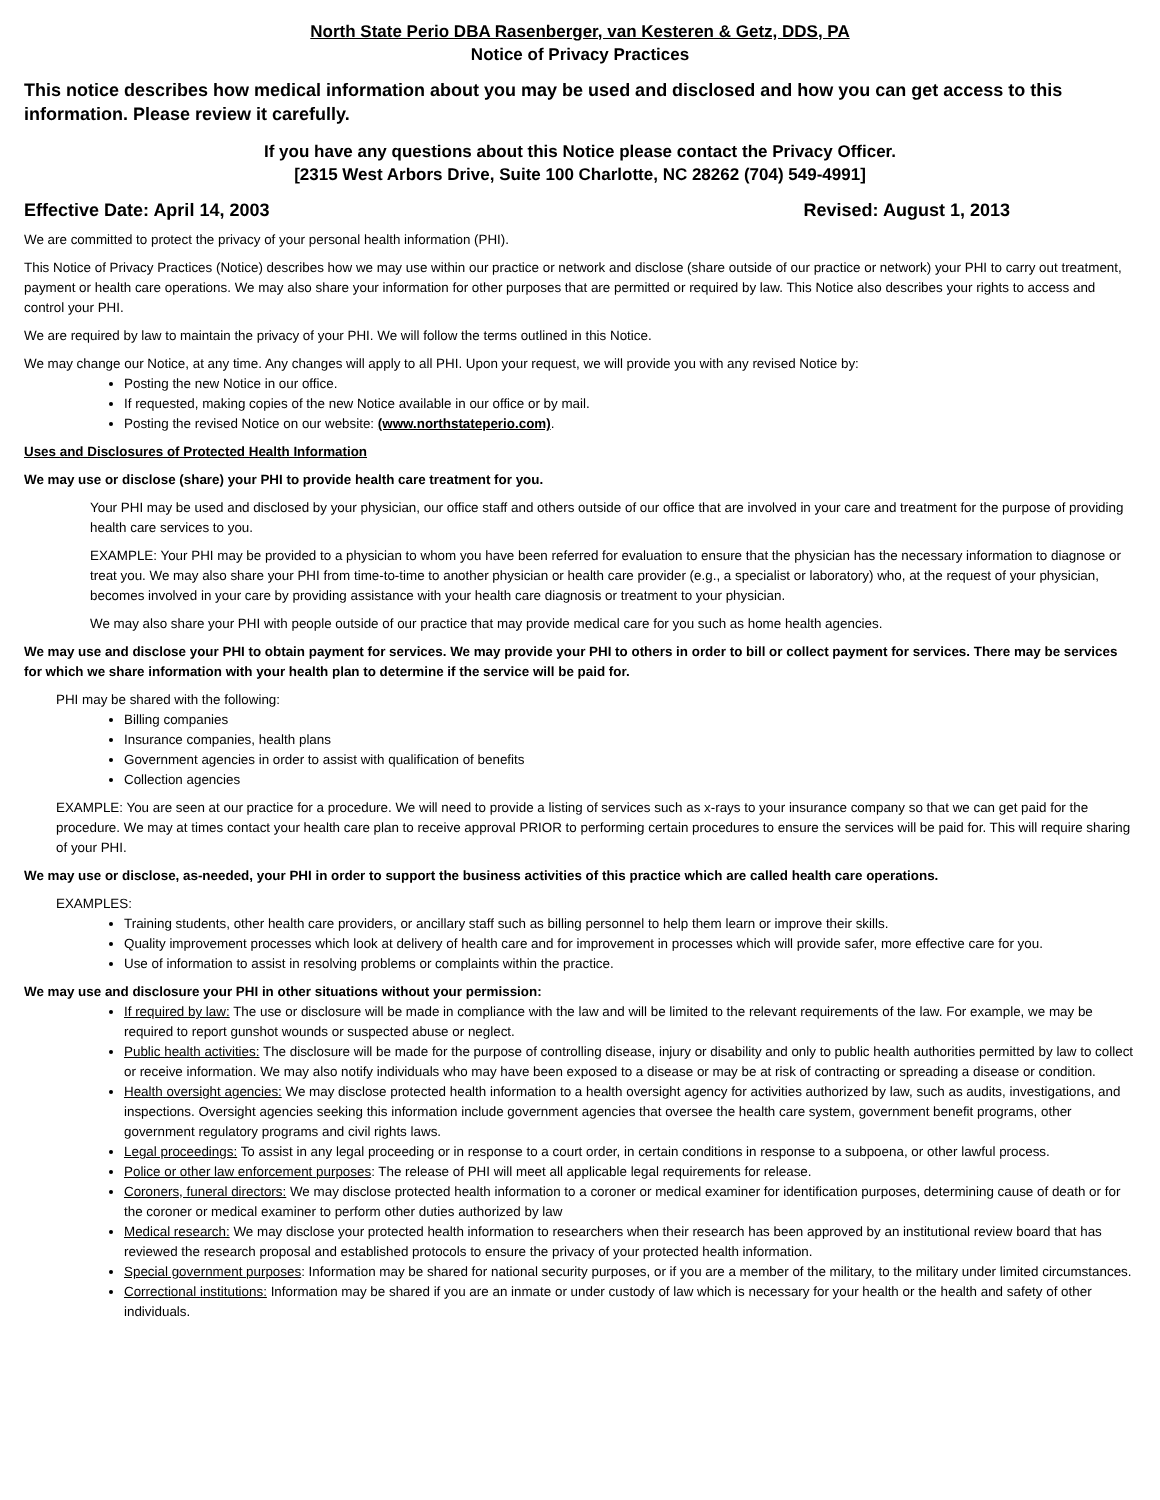North State Perio DBA Rasenberger, van Kesteren & Getz, DDS, PA
Notice of Privacy Practices
This notice describes how medical information about you may be used and disclosed and how you can get access to this information. Please review it carefully.
If you have any questions about this Notice please contact the Privacy Officer.
[2315 West Arbors Drive, Suite 100 Charlotte, NC 28262 (704) 549-4991]
Effective Date: April 14, 2003 Revised: August 1, 2013
We are committed to protect the privacy of your personal health information (PHI).
This Notice of Privacy Practices (Notice) describes how we may use within our practice or network and disclose (share outside of our practice or network) your PHI to carry out treatment, payment or health care operations. We may also share your information for other purposes that are permitted or required by law. This Notice also describes your rights to access and control your PHI.
We are required by law to maintain the privacy of your PHI. We will follow the terms outlined in this Notice.
We may change our Notice, at any time. Any changes will apply to all PHI. Upon your request, we will provide you with any revised Notice by:
Posting the new Notice in our office.
If requested, making copies of the new Notice available in our office or by mail.
Posting the revised Notice on our website: (www.northstateperio.com).
Uses and Disclosures of Protected Health Information
We may use or disclose (share) your PHI to provide health care treatment for you.
Your PHI may be used and disclosed by your physician, our office staff and others outside of our office that are involved in your care and treatment for the purpose of providing health care services to you.
EXAMPLE: Your PHI may be provided to a physician to whom you have been referred for evaluation to ensure that the physician has the necessary information to diagnose or treat you. We may also share your PHI from time-to-time to another physician or health care provider (e.g., a specialist or laboratory) who, at the request of your physician, becomes involved in your care by providing assistance with your health care diagnosis or treatment to your physician.
We may also share your PHI with people outside of our practice that may provide medical care for you such as home health agencies.
We may use and disclose your PHI to obtain payment for services. We may provide your PHI to others in order to bill or collect payment for services. There may be services for which we share information with your health plan to determine if the service will be paid for.
PHI may be shared with the following:
Billing companies
Insurance companies, health plans
Government agencies in order to assist with qualification of benefits
Collection agencies
EXAMPLE: You are seen at our practice for a procedure. We will need to provide a listing of services such as x-rays to your insurance company so that we can get paid for the procedure. We may at times contact your health care plan to receive approval PRIOR to performing certain procedures to ensure the services will be paid for. This will require sharing of your PHI.
We may use or disclose, as-needed, your PHI in order to support the business activities of this practice which are called health care operations.
EXAMPLES:
Training students, other health care providers, or ancillary staff such as billing personnel to help them learn or improve their skills.
Quality improvement processes which look at delivery of health care and for improvement in processes which will provide safer, more effective care for you.
Use of information to assist in resolving problems or complaints within the practice.
We may use and disclosure your PHI in other situations without your permission:
If required by law: The use or disclosure will be made in compliance with the law and will be limited to the relevant requirements of the law. For example, we may be required to report gunshot wounds or suspected abuse or neglect.
Public health activities: The disclosure will be made for the purpose of controlling disease, injury or disability and only to public health authorities permitted by law to collect or receive information. We may also notify individuals who may have been exposed to a disease or may be at risk of contracting or spreading a disease or condition.
Health oversight agencies: We may disclose protected health information to a health oversight agency for activities authorized by law, such as audits, investigations, and inspections. Oversight agencies seeking this information include government agencies that oversee the health care system, government benefit programs, other government regulatory programs and civil rights laws.
Legal proceedings: To assist in any legal proceeding or in response to a court order, in certain conditions in response to a subpoena, or other lawful process.
Police or other law enforcement purposes: The release of PHI will meet all applicable legal requirements for release.
Coroners, funeral directors: We may disclose protected health information to a coroner or medical examiner for identification purposes, determining cause of death or for the coroner or medical examiner to perform other duties authorized by law
Medical research: We may disclose your protected health information to researchers when their research has been approved by an institutional review board that has reviewed the research proposal and established protocols to ensure the privacy of your protected health information.
Special government purposes: Information may be shared for national security purposes, or if you are a member of the military, to the military under limited circumstances.
Correctional institutions: Information may be shared if you are an inmate or under custody of law which is necessary for your health or the health and safety of other individuals.